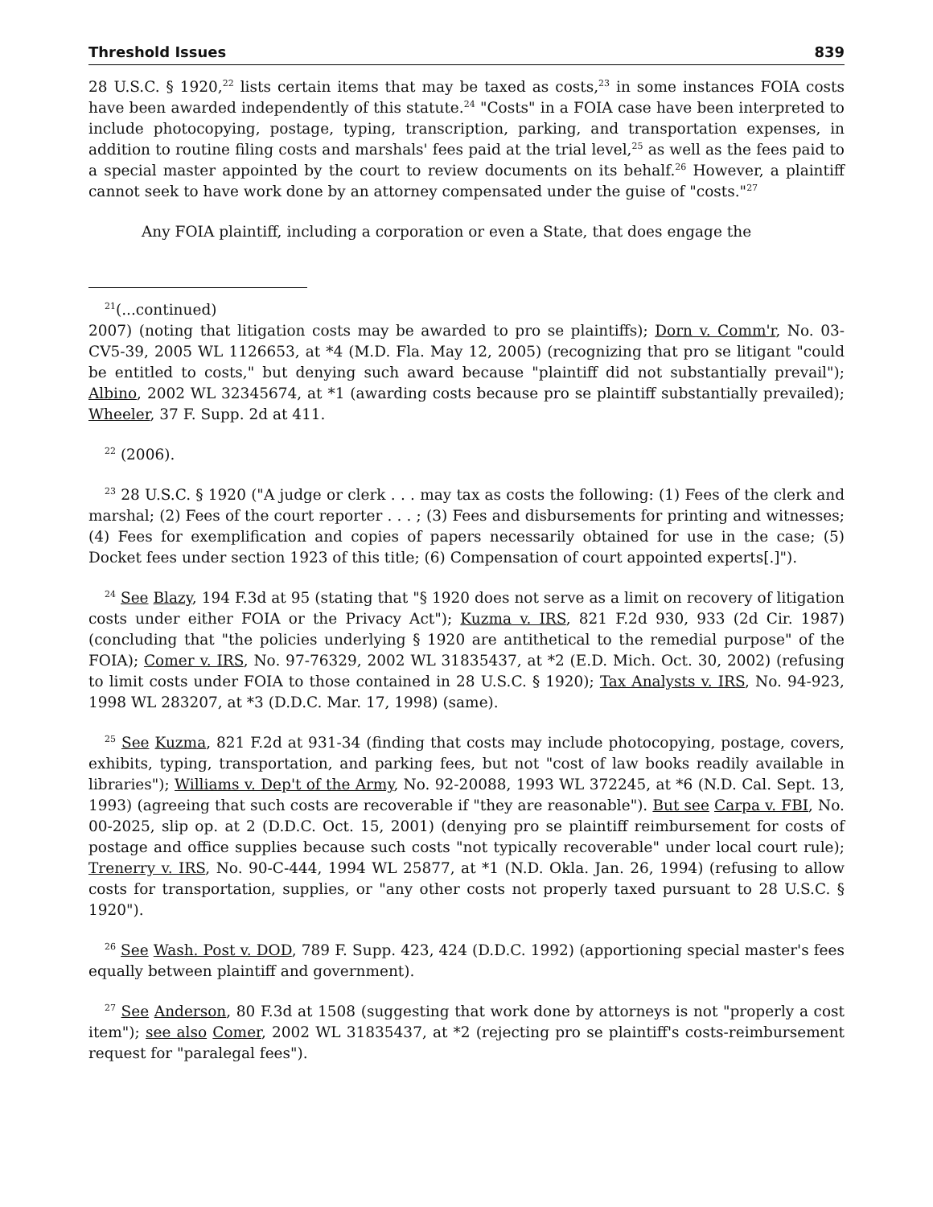Threshold Issues 839
28 U.S.C. § 1920,<sup>22</sup> lists certain items that may be taxed as costs,<sup>23</sup> in some instances FOIA costs have been awarded independently of this statute.<sup>24</sup> "Costs" in a FOIA case have been interpreted to include photocopying, postage, typing, transcription, parking, and transportation expenses, in addition to routine filing costs and marshals' fees paid at the trial level,<sup>25</sup> as well as the fees paid to a special master appointed by the court to review documents on its behalf.<sup>26</sup> However, a plaintiff cannot seek to have work done by an attorney compensated under the guise of "costs."<sup>27</sup>
Any FOIA plaintiff, including a corporation or even a State, that does engage the
<sup>21</sup> (...continued)
2007) (noting that litigation costs may be awarded to pro se plaintiffs); Dorn v. Comm'r, No. 03-CV5-39, 2005 WL 1126653, at *4 (M.D. Fla. May 12, 2005) (recognizing that pro se litigant "could be entitled to costs," but denying such award because "plaintiff did not substantially prevail"); Albino, 2002 WL 32345674, at *1 (awarding costs because pro se plaintiff substantially prevailed); Wheeler, 37 F. Supp. 2d at 411.
<sup>22</sup> (2006).
<sup>23</sup> 28 U.S.C. § 1920 ("A judge or clerk . . . may tax as costs the following: (1) Fees of the clerk and marshal; (2) Fees of the court reporter . . . ; (3) Fees and disbursements for printing and witnesses; (4) Fees for exemplification and copies of papers necessarily obtained for use in the case; (5) Docket fees under section 1923 of this title; (6) Compensation of court appointed experts[.]").
<sup>24</sup> See Blazy, 194 F.3d at 95 (stating that "§ 1920 does not serve as a limit on recovery of litigation costs under either FOIA or the Privacy Act"); Kuzma v. IRS, 821 F.2d 930, 933 (2d Cir. 1987) (concluding that "the policies underlying § 1920 are antithetical to the remedial purpose" of the FOIA); Comer v. IRS, No. 97-76329, 2002 WL 31835437, at *2 (E.D. Mich. Oct. 30, 2002) (refusing to limit costs under FOIA to those contained in 28 U.S.C. § 1920); Tax Analysts v. IRS, No. 94-923, 1998 WL 283207, at *3 (D.D.C. Mar. 17, 1998) (same).
<sup>25</sup> See Kuzma, 821 F.2d at 931-34 (finding that costs may include photocopying, postage, covers, exhibits, typing, transportation, and parking fees, but not "cost of law books readily available in libraries"); Williams v. Dep't of the Army, No. 92-20088, 1993 WL 372245, at *6 (N.D. Cal. Sept. 13, 1993) (agreeing that such costs are recoverable if "they are reasonable"). But see Carpa v. FBI, No. 00-2025, slip op. at 2 (D.D.C. Oct. 15, 2001) (denying pro se plaintiff reimbursement for costs of postage and office supplies because such costs "not typically recoverable" under local court rule); Trenerry v. IRS, No. 90-C-444, 1994 WL 25877, at *1 (N.D. Okla. Jan. 26, 1994) (refusing to allow costs for transportation, supplies, or "any other costs not properly taxed pursuant to 28 U.S.C. § 1920").
<sup>26</sup> See Wash. Post v. DOD, 789 F. Supp. 423, 424 (D.D.C. 1992) (apportioning special master's fees equally between plaintiff and government).
<sup>27</sup> See Anderson, 80 F.3d at 1508 (suggesting that work done by attorneys is not "properly a cost item"); see also Comer, 2002 WL 31835437, at *2 (rejecting pro se plaintiff's costs-reimbursement request for "paralegal fees").